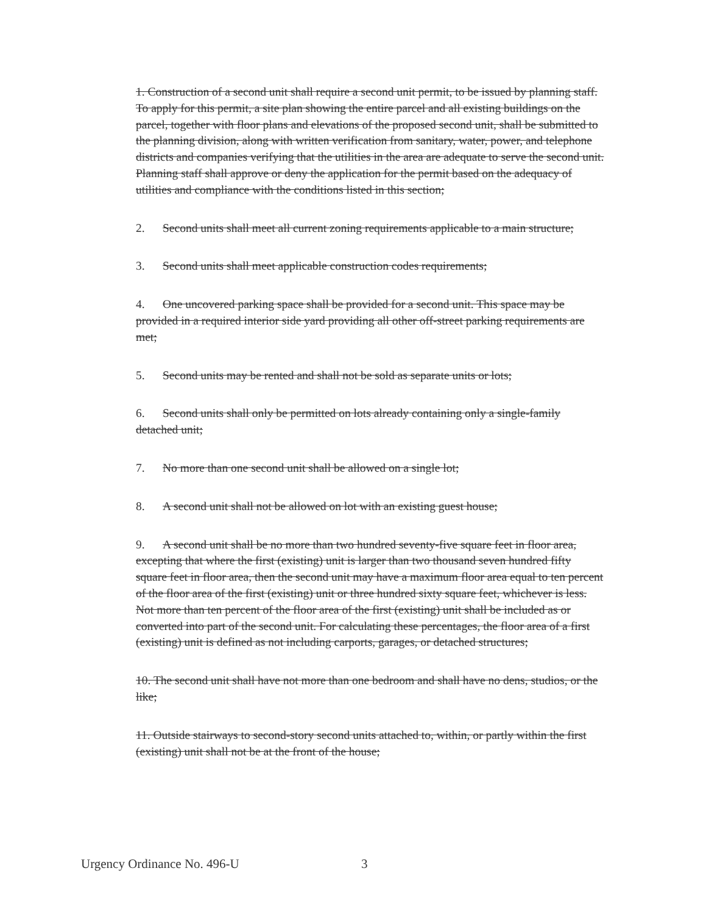1. Construction of a second unit shall require a second unit permit, to be issued by planning staff. To apply for this permit, a site plan showing the entire parcel and all existing buildings on the parcel, together with floor plans and elevations of the proposed second unit, shall be submitted to the planning division, along with written verification from sanitary, water, power, and telephone districts and companies verifying that the utilities in the area are adequate to serve the second unit. Planning staff shall approve or deny the application for the permit based on the adequacy of utilities and compliance with the conditions listed in this section;
2. Second units shall meet all current zoning requirements applicable to a main structure;
3. Second units shall meet applicable construction codes requirements;
4. One uncovered parking space shall be provided for a second unit. This space may be provided in a required interior side yard providing all other off-street parking requirements are met;
5. Second units may be rented and shall not be sold as separate units or lots;
6. Second units shall only be permitted on lots already containing only a single-family detached unit;
7. No more than one second unit shall be allowed on a single lot;
8. A second unit shall not be allowed on lot with an existing guest house;
9. A second unit shall be no more than two hundred seventy-five square feet in floor area, excepting that where the first (existing) unit is larger than two thousand seven hundred fifty square feet in floor area, then the second unit may have a maximum floor area equal to ten percent of the floor area of the first (existing) unit or three hundred sixty square feet, whichever is less. Not more than ten percent of the floor area of the first (existing) unit shall be included as or converted into part of the second unit. For calculating these percentages, the floor area of a first (existing) unit is defined as not including carports, garages, or detached structures;
10. The second unit shall have not more than one bedroom and shall have no dens, studios, or the like;
11. Outside stairways to second-story second units attached to, within, or partly within the first (existing) unit shall not be at the front of the house;
Urgency Ordinance No. 496-U 3